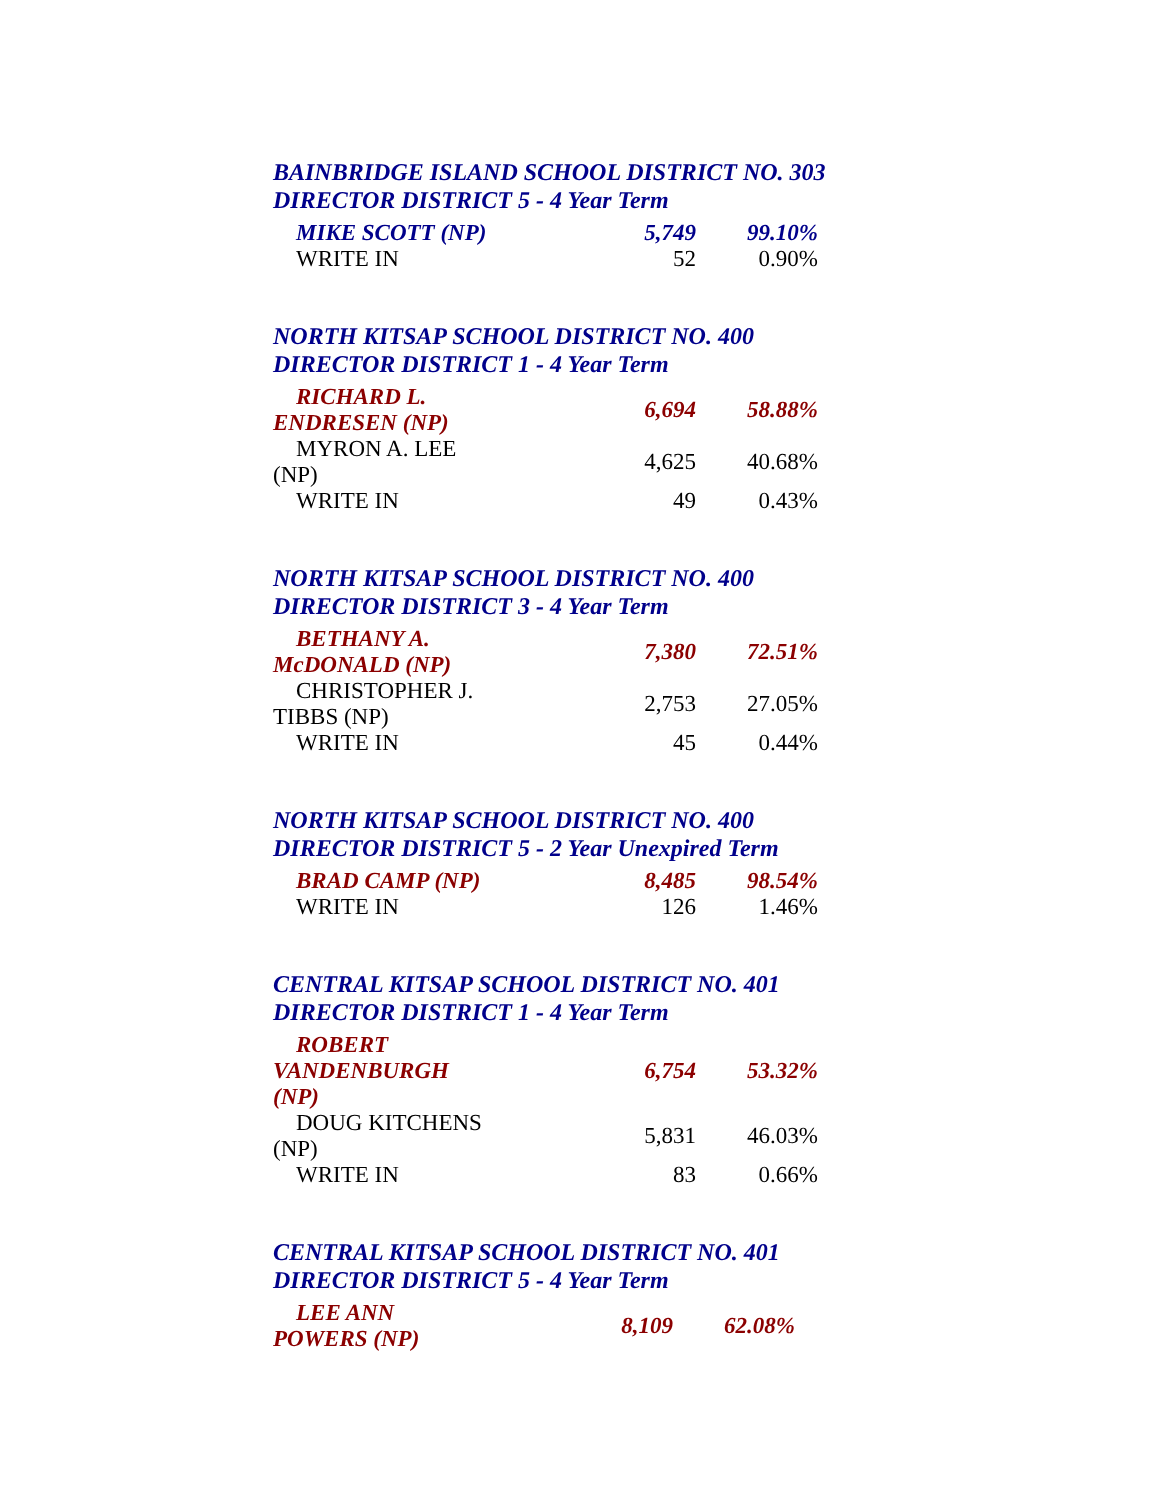BAINBRIDGE ISLAND SCHOOL DISTRICT NO. 303
DIRECTOR DISTRICT 5 - 4 Year Term
| MIKE SCOTT (NP) | 5,749 | 99.10% |
| WRITE IN | 52 | 0.90% |
NORTH KITSAP SCHOOL DISTRICT NO. 400
DIRECTOR DISTRICT 1 - 4 Year Term
| RICHARD L. ENDRESEN (NP) | 6,694 | 58.88% |
| MYRON A. LEE (NP) | 4,625 | 40.68% |
| WRITE IN | 49 | 0.43% |
NORTH KITSAP SCHOOL DISTRICT NO. 400
DIRECTOR DISTRICT 3 - 4 Year Term
| BETHANY A. McDONALD (NP) | 7,380 | 72.51% |
| CHRISTOPHER J. TIBBS (NP) | 2,753 | 27.05% |
| WRITE IN | 45 | 0.44% |
NORTH KITSAP SCHOOL DISTRICT NO. 400
DIRECTOR DISTRICT 5 - 2 Year Unexpired Term
| BRAD CAMP (NP) | 8,485 | 98.54% |
| WRITE IN | 126 | 1.46% |
CENTRAL KITSAP SCHOOL DISTRICT NO. 401
DIRECTOR DISTRICT 1 - 4 Year Term
| ROBERT VANDENBURGH (NP) | 6,754 | 53.32% |
| DOUG KITCHENS (NP) | 5,831 | 46.03% |
| WRITE IN | 83 | 0.66% |
CENTRAL KITSAP SCHOOL DISTRICT NO. 401
DIRECTOR DISTRICT 5 - 4 Year Term
| LEE ANN POWERS (NP) | 8,109 | 62.08% |